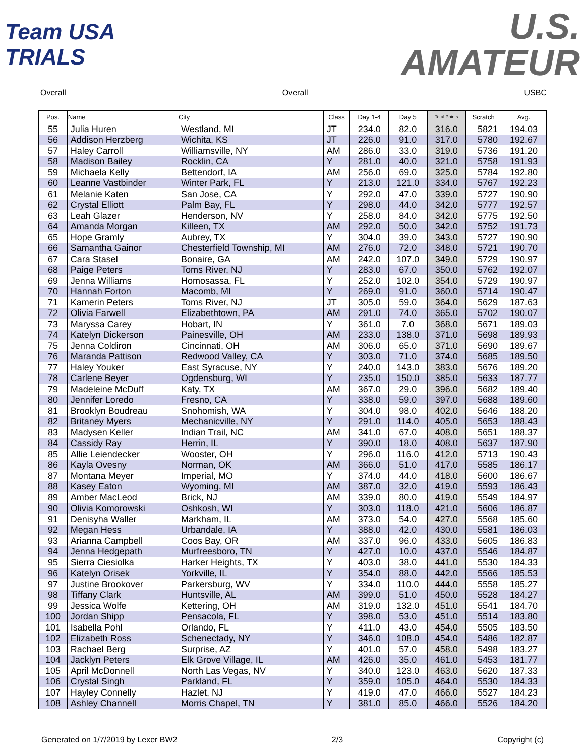Team USA TRIALS
U.S.
AMATEUR
Overall Overall USBC
| Pos. | Name | City | Class | Day 1-4 | Day 5 | Total Points | Scratch | Avg. |
| --- | --- | --- | --- | --- | --- | --- | --- | --- |
| 55 | Julia Huren | Westland, MI | JT | 234.0 | 82.0 | 316.0 | 5821 | 194.03 |
| 56 | Addison Herzberg | Wichita, KS | JT | 226.0 | 91.0 | 317.0 | 5780 | 192.67 |
| 57 | Haley Carroll | Williamsville, NY | AM | 286.0 | 33.0 | 319.0 | 5736 | 191.20 |
| 58 | Madison Bailey | Rocklin, CA | Y | 281.0 | 40.0 | 321.0 | 5758 | 191.93 |
| 59 | Michaela Kelly | Bettendorf, IA | AM | 256.0 | 69.0 | 325.0 | 5784 | 192.80 |
| 60 | Leanne Vastbinder | Winter Park, FL | Y | 213.0 | 121.0 | 334.0 | 5767 | 192.23 |
| 61 | Melanie Katen | San Jose, CA | Y | 292.0 | 47.0 | 339.0 | 5727 | 190.90 |
| 62 | Crystal Elliott | Palm Bay, FL | Y | 298.0 | 44.0 | 342.0 | 5777 | 192.57 |
| 63 | Leah Glazer | Henderson, NV | Y | 258.0 | 84.0 | 342.0 | 5775 | 192.50 |
| 64 | Amanda Morgan | Killeen, TX | AM | 292.0 | 50.0 | 342.0 | 5752 | 191.73 |
| 65 | Hope Gramly | Aubrey, TX | Y | 304.0 | 39.0 | 343.0 | 5727 | 190.90 |
| 66 | Samantha Gainor | Chesterfield Township, MI | AM | 276.0 | 72.0 | 348.0 | 5721 | 190.70 |
| 67 | Cara Stasel | Bonaire, GA | AM | 242.0 | 107.0 | 349.0 | 5729 | 190.97 |
| 68 | Paige Peters | Toms River, NJ | Y | 283.0 | 67.0 | 350.0 | 5762 | 192.07 |
| 69 | Jenna Williams | Homosassa, FL | Y | 252.0 | 102.0 | 354.0 | 5729 | 190.97 |
| 70 | Hannah Forton | Macomb, MI | Y | 269.0 | 91.0 | 360.0 | 5714 | 190.47 |
| 71 | Kamerin Peters | Toms River, NJ | JT | 305.0 | 59.0 | 364.0 | 5629 | 187.63 |
| 72 | Olivia Farwell | Elizabethtown, PA | AM | 291.0 | 74.0 | 365.0 | 5702 | 190.07 |
| 73 | Maryssa Carey | Hobart, IN | Y | 361.0 | 7.0 | 368.0 | 5671 | 189.03 |
| 74 | Katelyn Dickerson | Painesville, OH | AM | 233.0 | 138.0 | 371.0 | 5698 | 189.93 |
| 75 | Jenna Coldiron | Cincinnati, OH | AM | 306.0 | 65.0 | 371.0 | 5690 | 189.67 |
| 76 | Maranda Pattison | Redwood Valley, CA | Y | 303.0 | 71.0 | 374.0 | 5685 | 189.50 |
| 77 | Haley Youker | East Syracuse, NY | Y | 240.0 | 143.0 | 383.0 | 5676 | 189.20 |
| 78 | Carlene Beyer | Ogdensburg, WI | Y | 235.0 | 150.0 | 385.0 | 5633 | 187.77 |
| 79 | Madeleine McDuff | Katy, TX | AM | 367.0 | 29.0 | 396.0 | 5682 | 189.40 |
| 80 | Jennifer Loredo | Fresno, CA | Y | 338.0 | 59.0 | 397.0 | 5688 | 189.60 |
| 81 | Brooklyn Boudreau | Snohomish, WA | Y | 304.0 | 98.0 | 402.0 | 5646 | 188.20 |
| 82 | Britaney Myers | Mechanicville, NY | Y | 291.0 | 114.0 | 405.0 | 5653 | 188.43 |
| 83 | Madysen Keller | Indian Trail, NC | AM | 341.0 | 67.0 | 408.0 | 5651 | 188.37 |
| 84 | Cassidy Ray | Herrin, IL | Y | 390.0 | 18.0 | 408.0 | 5637 | 187.90 |
| 85 | Allie Leiendecker | Wooster, OH | Y | 296.0 | 116.0 | 412.0 | 5713 | 190.43 |
| 86 | Kayla Ovesny | Norman, OK | AM | 366.0 | 51.0 | 417.0 | 5585 | 186.17 |
| 87 | Montana Meyer | Imperial, MO | Y | 374.0 | 44.0 | 418.0 | 5600 | 186.67 |
| 88 | Kasey Eaton | Wyoming, MI | AM | 387.0 | 32.0 | 419.0 | 5593 | 186.43 |
| 89 | Amber MacLeod | Brick, NJ | AM | 339.0 | 80.0 | 419.0 | 5549 | 184.97 |
| 90 | Olivia Komorowski | Oshkosh, WI | Y | 303.0 | 118.0 | 421.0 | 5606 | 186.87 |
| 91 | Denisyha Waller | Markham, IL | AM | 373.0 | 54.0 | 427.0 | 5568 | 185.60 |
| 92 | Megan Hess | Urbandale, IA | Y | 388.0 | 42.0 | 430.0 | 5581 | 186.03 |
| 93 | Arianna Campbell | Coos Bay, OR | AM | 337.0 | 96.0 | 433.0 | 5605 | 186.83 |
| 94 | Jenna Hedgepath | Murfreesboro, TN | Y | 427.0 | 10.0 | 437.0 | 5546 | 184.87 |
| 95 | Sierra Ciesiolka | Harker Heights, TX | Y | 403.0 | 38.0 | 441.0 | 5530 | 184.33 |
| 96 | Katelyn Orisek | Yorkville, IL | Y | 354.0 | 88.0 | 442.0 | 5566 | 185.53 |
| 97 | Justine Brookover | Parkersburg, WV | Y | 334.0 | 110.0 | 444.0 | 5558 | 185.27 |
| 98 | Tiffany Clark | Huntsville, AL | AM | 399.0 | 51.0 | 450.0 | 5528 | 184.27 |
| 99 | Jessica Wolfe | Kettering, OH | AM | 319.0 | 132.0 | 451.0 | 5541 | 184.70 |
| 100 | Jordan Shipp | Pensacola, FL | Y | 398.0 | 53.0 | 451.0 | 5514 | 183.80 |
| 101 | Isabella Pohl | Orlando, FL | Y | 411.0 | 43.0 | 454.0 | 5505 | 183.50 |
| 102 | Elizabeth Ross | Schenectady, NY | Y | 346.0 | 108.0 | 454.0 | 5486 | 182.87 |
| 103 | Rachael Berg | Surprise, AZ | Y | 401.0 | 57.0 | 458.0 | 5498 | 183.27 |
| 104 | Jacklyn Peters | Elk Grove Village, IL | AM | 426.0 | 35.0 | 461.0 | 5453 | 181.77 |
| 105 | April McDonnell | North Las Vegas, NV | Y | 340.0 | 123.0 | 463.0 | 5620 | 187.33 |
| 106 | Crystal Singh | Parkland, FL | Y | 359.0 | 105.0 | 464.0 | 5530 | 184.33 |
| 107 | Hayley Connelly | Hazlet, NJ | Y | 419.0 | 47.0 | 466.0 | 5527 | 184.23 |
| 108 | Ashley Channell | Morris Chapel, TN | Y | 381.0 | 85.0 | 466.0 | 5526 | 184.20 |
Generated on 1/7/2019 by Lexer BW2 2/3 Copyright (c)